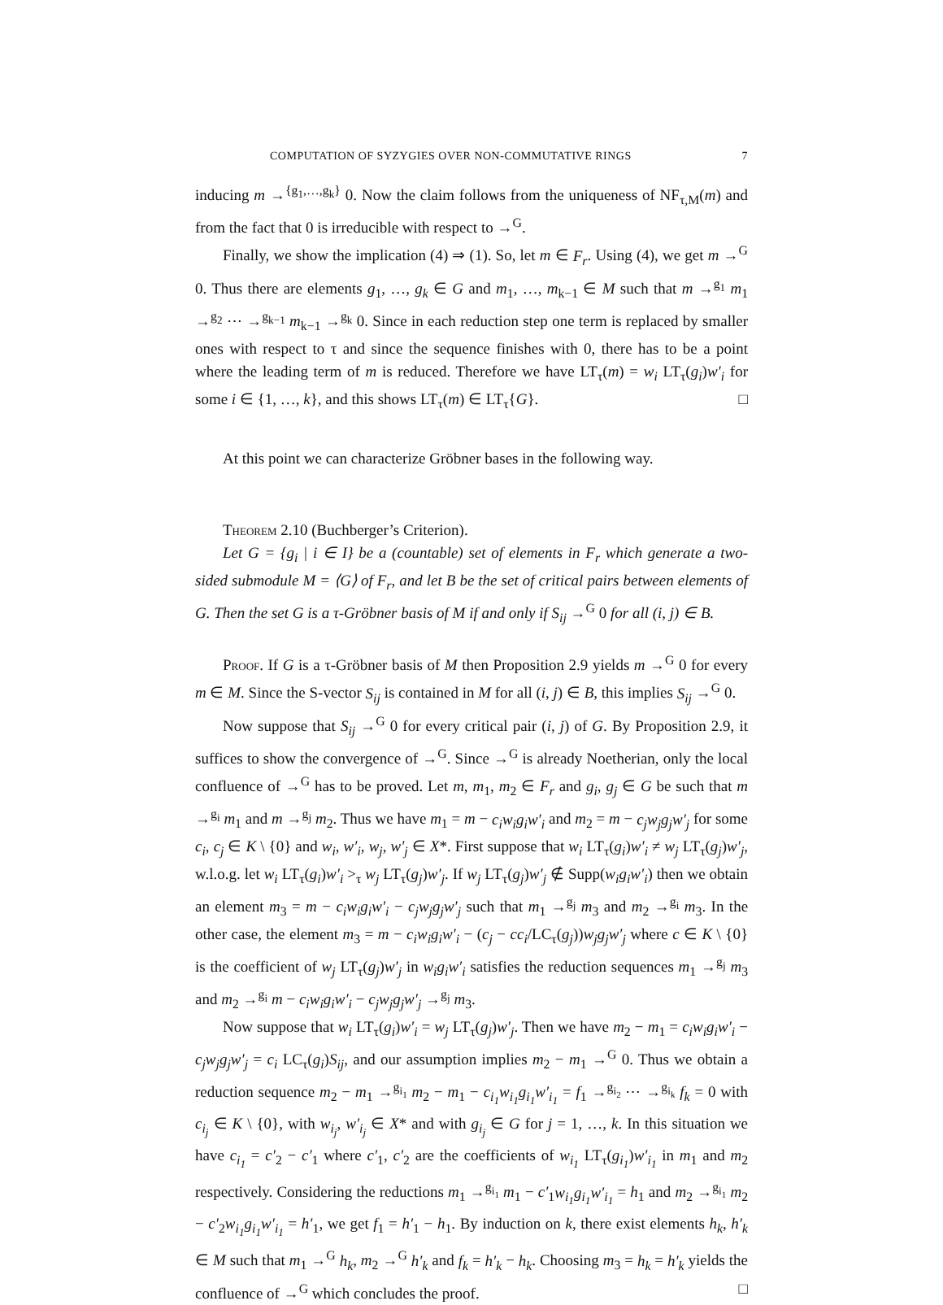COMPUTATION OF SYZYGIES OVER NON-COMMUTATIVE RINGS 7
inducing m →<sup>{g<sub>1</sub>,…,g<sub>k</sub>}</sup> 0. Now the claim follows from the uniqueness of NF<sub>τ,M</sub>(m) and from the fact that 0 is irreducible with respect to →<sup>G</sup>.
Finally, we show the implication (4) ⇒ (1). So, let m ∈ F<sub>r</sub>. Using (4), we get m →<sup>G</sup> 0. Thus there are elements g<sub>1</sub>, …, g<sub>k</sub> ∈ G and m<sub>1</sub>, …, m<sub>k−1</sub> ∈ M such that m →<sup>g<sub>1</sub></sup> m<sub>1</sub> →<sup>g<sub>2</sub></sup> ⋯ →<sup>g<sub>k−1</sub></sup> m<sub>k−1</sub> →<sup>g<sub>k</sub></sup> 0. Since in each reduction step one term is replaced by smaller ones with respect to τ and since the sequence finishes with 0, there has to be a point where the leading term of m is reduced. Therefore we have LT<sub>τ</sub>(m) = w<sub>i</sub> LT<sub>τ</sub>(g<sub>i</sub>)w′<sub>i</sub> for some i ∈ {1, …, k}, and this shows LT<sub>τ</sub>(m) ∈ LT<sub>τ</sub>{G}. □
At this point we can characterize Gröbner bases in the following way.
Theorem 2.10 (Buchberger’s Criterion).
Let G = {g<sub>i</sub> | i ∈ I} be a (countable) set of elements in F<sub>r</sub> which generate a two-sided submodule M = ⟨G⟩ of F<sub>r</sub>, and let B be the set of critical pairs between elements of G. Then the set G is a τ-Gröbner basis of M if and only if S<sub>ij</sub> →<sup>G</sup> 0 for all (i, j) ∈ B.
Proof. If G is a τ-Gröbner basis of M then Proposition 2.9 yields m →<sup>G</sup> 0 for every m ∈ M. Since the S-vector S<sub>ij</sub> is contained in M for all (i, j) ∈ B, this implies S<sub>ij</sub> →<sup>G</sup> 0.
Now suppose that S<sub>ij</sub> →<sup>G</sup> 0 for every critical pair (i, j) of G. By Proposition 2.9, it suffices to show the convergence of →<sup>G</sup>. Since →<sup>G</sup> is already Noetherian, only the local confluence of →<sup>G</sup> has to be proved. Let m, m<sub>1</sub>, m<sub>2</sub> ∈ F<sub>r</sub> and g<sub>i</sub>, g<sub>j</sub> ∈ G be such that m →<sup>g<sub>i</sub></sup> m<sub>1</sub> and m →<sup>g<sub>j</sub></sup> m<sub>2</sub>. Thus we have m<sub>1</sub> = m − c<sub>i</sub>w<sub>i</sub>g<sub>i</sub>w′<sub>i</sub> and m<sub>2</sub> = m − c<sub>j</sub>w<sub>j</sub>g<sub>j</sub>w′<sub>j</sub> for some c<sub>i</sub>, c<sub>j</sub> ∈ K \ {0} and w<sub>i</sub>, w′<sub>i</sub>, w<sub>j</sub>, w′<sub>j</sub> ∈ X*. First suppose that w<sub>i</sub> LT<sub>τ</sub>(g<sub>i</sub>)w′<sub>i</sub> ≠ w<sub>j</sub> LT<sub>τ</sub>(g<sub>j</sub>)w′<sub>j</sub>, w.l.o.g. let w<sub>i</sub> LT<sub>τ</sub>(g<sub>i</sub>)w′<sub>i</sub> ><sub>τ</sub> w<sub>j</sub> LT<sub>τ</sub>(g<sub>j</sub>)w′<sub>j</sub>. If w<sub>j</sub> LT<sub>τ</sub>(g<sub>j</sub>)w′<sub>j</sub> ∉ Supp(w<sub>i</sub>g<sub>i</sub>w′<sub>i</sub>) then we obtain an element m<sub>3</sub> = m − c<sub>i</sub>w<sub>i</sub>g<sub>i</sub>w′<sub>i</sub> − c<sub>j</sub>w<sub>j</sub>g<sub>j</sub>w′<sub>j</sub> such that m<sub>1</sub> →<sup>g<sub>j</sub></sup> m<sub>3</sub> and m<sub>2</sub> →<sup>g<sub>i</sub></sup> m<sub>3</sub>. In the other case, the element m<sub>3</sub> = m − c<sub>i</sub>w<sub>i</sub>g<sub>i</sub>w′<sub>i</sub> − (c<sub>j</sub> − cc<sub>i</sub>/LC<sub>τ</sub>(g<sub>j</sub>))w<sub>j</sub>g<sub>j</sub>w′<sub>j</sub> where c ∈ K \ {0} is the coefficient of w<sub>j</sub> LT<sub>τ</sub>(g<sub>j</sub>)w′<sub>j</sub> in w<sub>i</sub>g<sub>i</sub>w′<sub>i</sub> satisfies the reduction sequences m<sub>1</sub> →<sup>g<sub>j</sub></sup> m<sub>3</sub> and m<sub>2</sub> →<sup>g<sub>i</sub></sup> m − c<sub>i</sub>w<sub>i</sub>g<sub>i</sub>w′<sub>i</sub> − c<sub>j</sub>w<sub>j</sub>g<sub>j</sub>w′<sub>j</sub> →<sup>g<sub>j</sub></sup> m<sub>3</sub>.
Now suppose that w<sub>i</sub> LT<sub>τ</sub>(g<sub>i</sub>)w′<sub>i</sub> = w<sub>j</sub> LT<sub>τ</sub>(g<sub>j</sub>)w′<sub>j</sub>. Then we have m<sub>2</sub> − m<sub>1</sub> = c<sub>i</sub>w<sub>i</sub>g<sub>i</sub>w′<sub>i</sub> − c<sub>j</sub>w<sub>j</sub>g<sub>j</sub>w′<sub>j</sub> = c<sub>i</sub> LC<sub>τ</sub>(g<sub>i</sub>)S<sub>ij</sub>, and our assumption implies m<sub>2</sub> − m<sub>1</sub> →<sup>G</sup> 0. Thus we obtain a reduction sequence m<sub>2</sub> − m<sub>1</sub> →<sup>g<sub>i<sub>1</sub></sub></sup> m<sub>2</sub> − m<sub>1</sub> − c<sub>i<sub>1</sub></sub>w<sub>i<sub>1</sub></sub>g<sub>i<sub>1</sub></sub>w′<sub>i<sub>1</sub></sub> = f<sub>1</sub> →<sup>g<sub>i<sub>2</sub></sub></sup> ⋯ →<sup>g<sub>i<sub>k</sub></sub></sup> f<sub>k</sub> = 0 with c<sub>i<sub>j</sub></sub> ∈ K \ {0}, with w<sub>i<sub>j</sub></sub>, w′<sub>i<sub>j</sub></sub> ∈ X* and with g<sub>i<sub>j</sub></sub> ∈ G for j = 1, …, k. In this situation we have c<sub>i<sub>1</sub></sub> = c′<sub>2</sub> − c′<sub>1</sub> where c′<sub>1</sub>, c′<sub>2</sub> are the coefficients of w<sub>i<sub>1</sub></sub> LT<sub>τ</sub>(g<sub>i<sub>1</sub></sub>)w′<sub>i<sub>1</sub></sub> in m<sub>1</sub> and m<sub>2</sub> respectively. Considering the reductions m<sub>1</sub> →<sup>g<sub>i<sub>1</sub></sub></sup> m<sub>1</sub> − c′<sub>1</sub>w<sub>i<sub>1</sub></sub>g<sub>i<sub>1</sub></sub>w′<sub>i<sub>1</sub></sub> = h<sub>1</sub> and m<sub>2</sub> →<sup>g<sub>i<sub>1</sub></sub></sup> m<sub>2</sub> − c′<sub>2</sub>w<sub>i<sub>1</sub></sub>g<sub>i<sub>1</sub></sub>w′<sub>i<sub>1</sub></sub> = h′<sub>1</sub>, we get f<sub>1</sub> = h′<sub>1</sub> − h<sub>1</sub>. By induction on k, there exist elements h<sub>k</sub>, h′<sub>k</sub> ∈ M such that m<sub>1</sub> →<sup>G</sup> h<sub>k</sub>, m<sub>2</sub> →<sup>G</sup> h′<sub>k</sub> and f<sub>k</sub> = h′<sub>k</sub> − h<sub>k</sub>. Choosing m<sub>3</sub> = h<sub>k</sub> = h′<sub>k</sub> yields the confluence of →<sup>G</sup> which concludes the proof. □